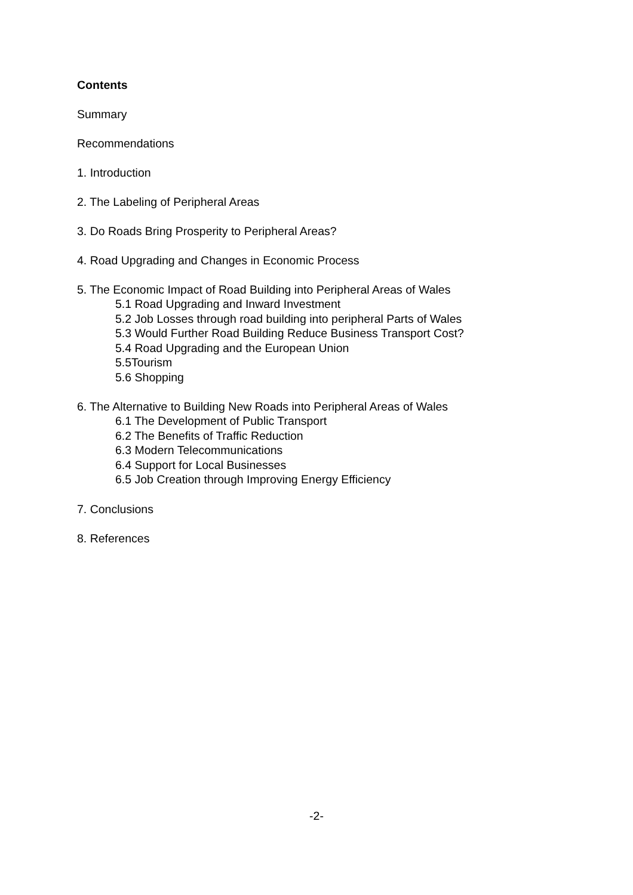Contents
Summary
Recommendations
1. Introduction
2. The Labeling of Peripheral Areas
3. Do Roads Bring Prosperity to Peripheral Areas?
4. Road Upgrading and Changes in Economic Process
5. The Economic Impact of Road Building into Peripheral Areas of Wales
5.1 Road Upgrading and Inward Investment
5.2 Job Losses through road building into peripheral Parts of Wales
5.3 Would Further Road Building Reduce Business Transport Cost?
5.4 Road Upgrading and the European Union
5.5Tourism
5.6 Shopping
6. The Alternative to Building New Roads into Peripheral Areas of Wales
6.1 The Development of Public Transport
6.2 The Benefits of Traffic Reduction
6.3 Modern Telecommunications
6.4 Support for Local Businesses
6.5 Job Creation through Improving Energy Efficiency
7. Conclusions
8. References
-2-